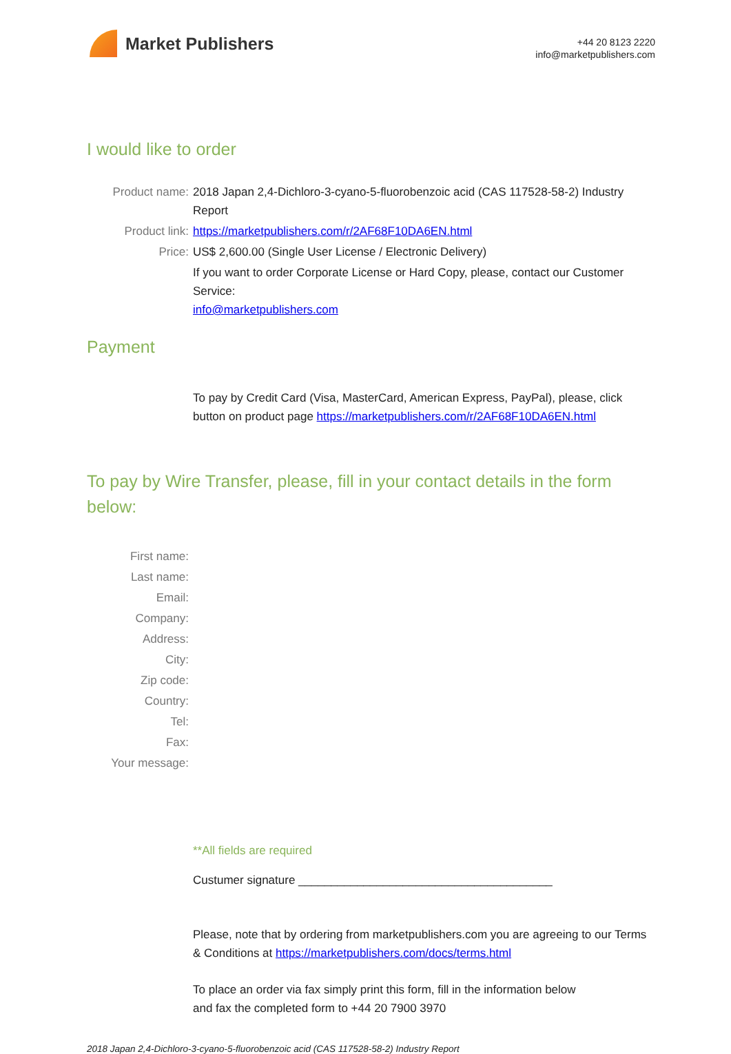Market Publishers
+44 20 8123 2220
info@marketpublishers.com
I would like to order
Product name: 2018 Japan 2,4-Dichloro-3-cyano-5-fluorobenzoic acid (CAS 117528-58-2) Industry Report
Product link: https://marketpublishers.com/r/2AF68F10DA6EN.html
Price: US$ 2,600.00 (Single User License / Electronic Delivery)
If you want to order Corporate License or Hard Copy, please, contact our Customer Service:
info@marketpublishers.com
Payment
To pay by Credit Card (Visa, MasterCard, American Express, PayPal), please, click button on product page https://marketpublishers.com/r/2AF68F10DA6EN.html
To pay by Wire Transfer, please, fill in your contact details in the form below:
First name:
Last name:
Email:
Company:
Address:
City:
Zip code:
Country:
Tel:
Fax:
Your message:
**All fields are required
Custumer signature _______________________________________
Please, note that by ordering from marketpublishers.com you are agreeing to our Terms & Conditions at https://marketpublishers.com/docs/terms.html
To place an order via fax simply print this form, fill in the information below
and fax the completed form to +44 20 7900 3970
2018 Japan 2,4-Dichloro-3-cyano-5-fluorobenzoic acid (CAS 117528-58-2) Industry Report